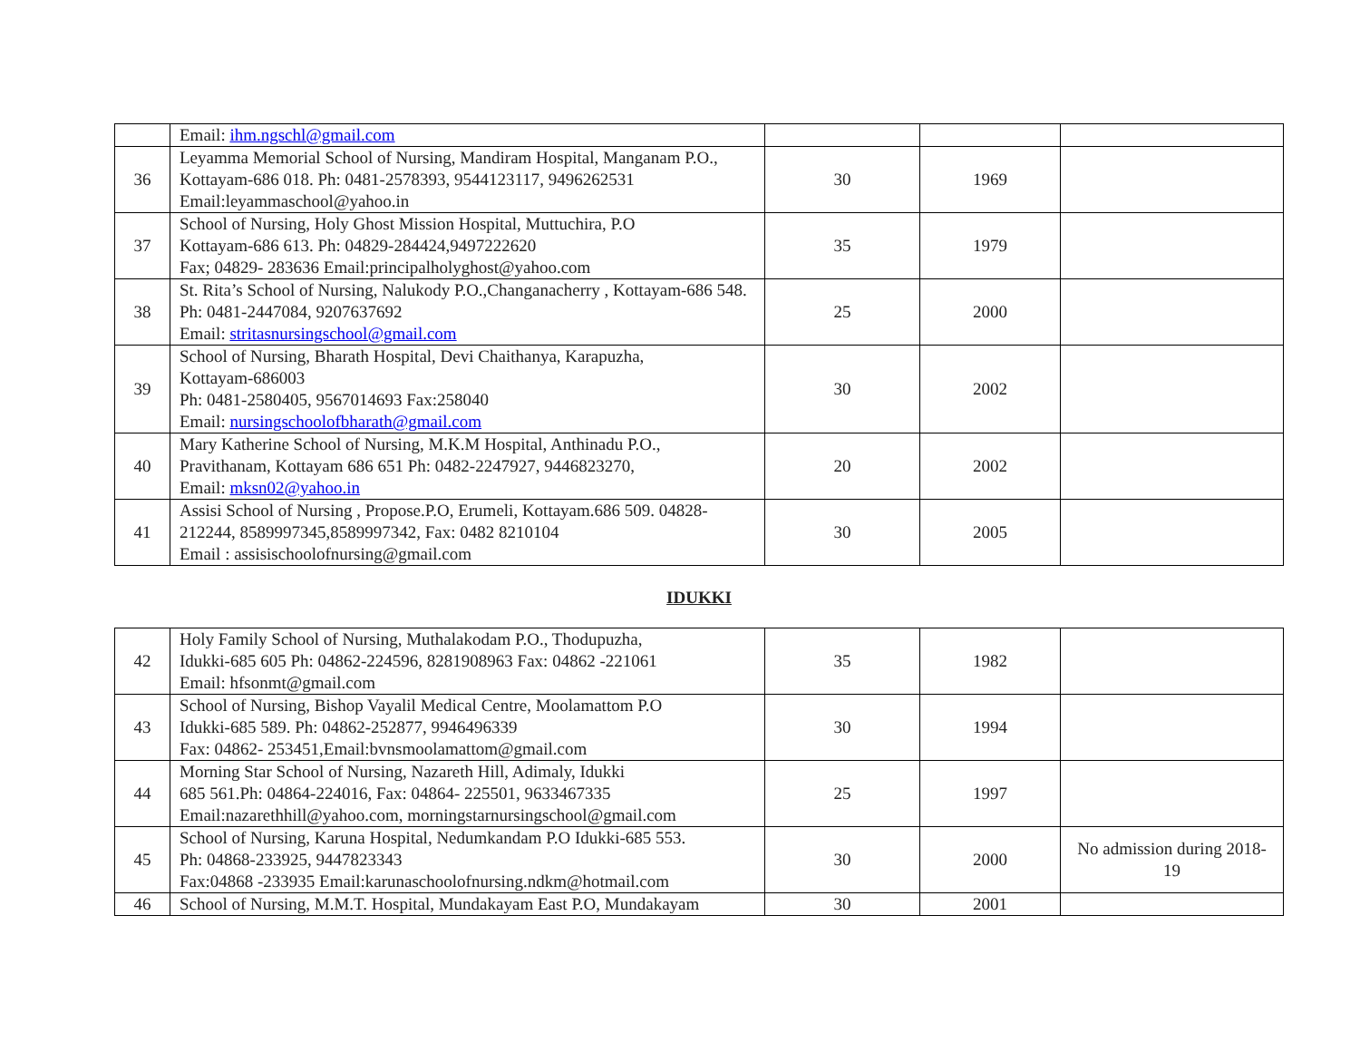| | Email: ihm.ngschl@gmail.com | | | |
| 36 | Leyamma Memorial School of Nursing, Mandiram Hospital, Manganam P.O., Kottayam-686 018. Ph: 0481-2578393, 9544123117, 9496262531 Email:leyammaschool@yahoo.in | 30 | 1969 | |
| 37 | School of Nursing, Holy Ghost Mission Hospital, Muttuchira, P.O Kottayam-686 613. Ph: 04829-284424,9497222620 Fax; 04829- 283636 Email:principalholyghost@yahoo.com | 35 | 1979 | |
| 38 | St. Rita’s School of Nursing, Nalukody P.O.,Changanacherry , Kottayam-686 548. Ph: 0481-2447084, 9207637692 Email: stritasnursingschool@gmail.com | 25 | 2000 | |
| 39 | School of Nursing, Bharath Hospital, Devi Chaithanya, Karapuzha, Kottayam-686003 Ph: 0481-2580405, 9567014693 Fax:258040 Email: nursingschoolofbharath@gmail.com | 30 | 2002 | |
| 40 | Mary Katherine School of Nursing, M.K.M Hospital, Anthinadu P.O., Pravithanam, Kottayam 686 651 Ph: 0482-2247927, 9446823270, Email: mksn02@yahoo.in | 20 | 2002 | |
| 41 | Assisi School of Nursing , Propose.P.O, Erumeli, Kottayam.686 509. 04828-212244, 8589997345,8589997342, Fax: 0482 8210104 Email : assisischoolofnursing@gmail.com | 30 | 2005 | |
IDUKKI
| 42 | Holy Family School of Nursing, Muthalakodam P.O., Thodupuzha, Idukki-685 605 Ph: 04862-224596, 8281908963 Fax: 04862 -221061 Email: hfsonmt@gmail.com | 35 | 1982 | |
| 43 | School of Nursing, Bishop Vayalil Medical Centre, Moolamattom P.O Idukki-685 589. Ph: 04862-252877, 9946496339 Fax: 04862- 253451,Email:bvnsmoolamattom@gmail.com | 30 | 1994 | |
| 44 | Morning Star School of Nursing, Nazareth Hill, Adimaly, Idukki 685 561.Ph: 04864-224016, Fax: 04864- 225501, 9633467335 Email:nazarethhill@yahoo.com, morningstarnursingschool@gmail.com | 25 | 1997 | |
| 45 | School of Nursing, Karuna Hospital, Nedumkandam P.O Idukki-685 553. Ph: 04868-233925, 9447823343 Fax:04868 -233935 Email:karunaschoolofnursing.ndkm@hotmail.com | 30 | 2000 | No admission during 2018-19 |
| 46 | School of Nursing, M.M.T. Hospital, Mundakayam East P.O, Mundakayam | 30 | 2001 | |